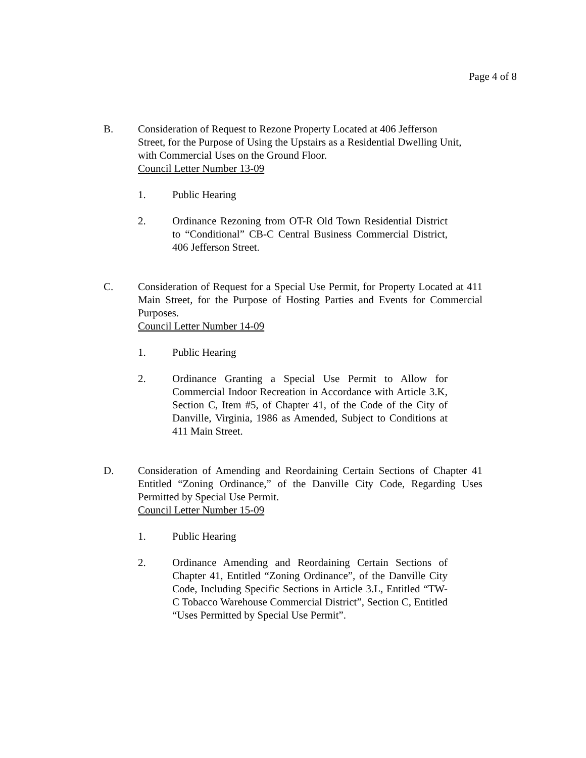Page 4 of 8
B. Consideration of Request to Rezone Property Located at 406 Jefferson Street, for the Purpose of Using the Upstairs as a Residential Dwelling Unit, with Commercial Uses on the Ground Floor.
Council Letter Number 13-09
1. Public Hearing
2. Ordinance Rezoning from OT-R Old Town Residential District to “Conditional” CB-C Central Business Commercial District, 406 Jefferson Street.
C. Consideration of Request for a Special Use Permit, for Property Located at 411 Main Street, for the Purpose of Hosting Parties and Events for Commercial Purposes.
Council Letter Number 14-09
1. Public Hearing
2. Ordinance Granting a Special Use Permit to Allow for Commercial Indoor Recreation in Accordance with Article 3.K, Section C, Item #5, of Chapter 41, of the Code of the City of Danville, Virginia, 1986 as Amended, Subject to Conditions at 411 Main Street.
D. Consideration of Amending and Reordaining Certain Sections of Chapter 41 Entitled “Zoning Ordinance,” of the Danville City Code, Regarding Uses Permitted by Special Use Permit.
Council Letter Number 15-09
1. Public Hearing
2. Ordinance Amending and Reordaining Certain Sections of Chapter 41, Entitled “Zoning Ordinance”, of the Danville City Code, Including Specific Sections in Article 3.L, Entitled “TW-C Tobacco Warehouse Commercial District”, Section C, Entitled “Uses Permitted by Special Use Permit”.